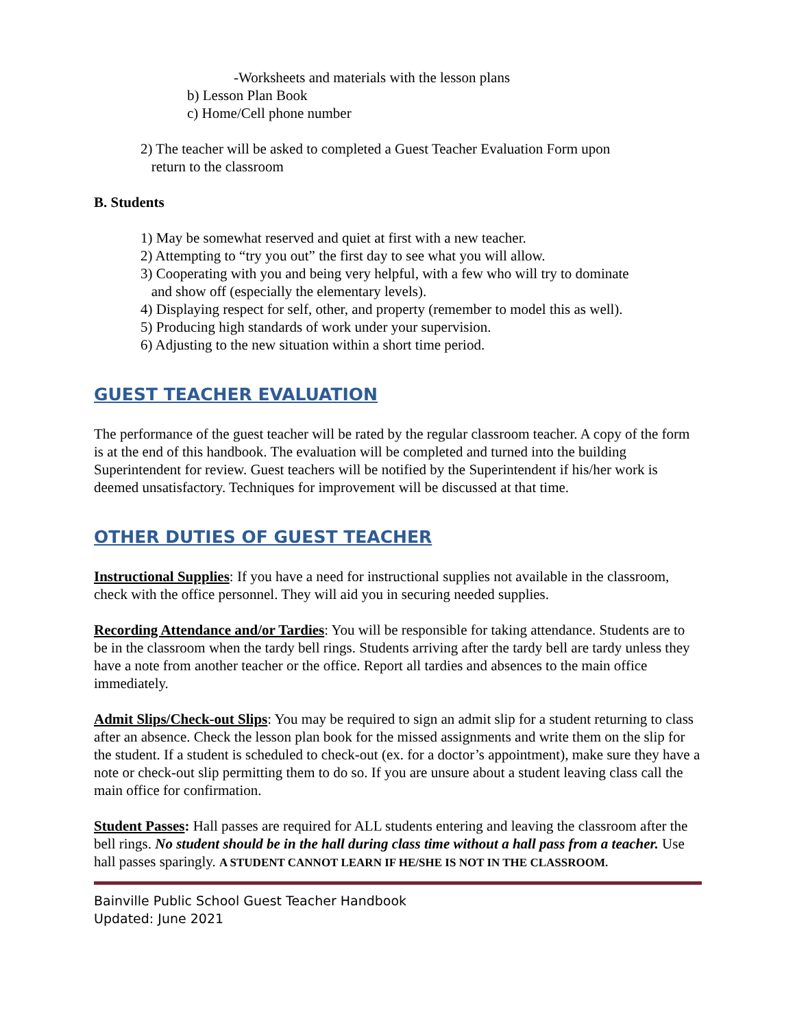-Worksheets and materials with the lesson plans
b) Lesson Plan Book
c) Home/Cell phone number
2) The teacher will be asked to completed a Guest Teacher Evaluation Form upon
return to the classroom
B. Students
1) May be somewhat reserved and quiet at first with a new teacher.
2) Attempting to “try you out” the first day to see what you will allow.
3) Cooperating with you and being very helpful, with a few who will try to dominate
and show off (especially the elementary levels).
4) Displaying respect for self, other, and property (remember to model this as well).
5) Producing high standards of work under your supervision.
6) Adjusting to the new situation within a short time period.
GUEST TEACHER EVALUATION
The performance of the guest teacher will be rated by the regular classroom teacher. A copy of the form is at the end of this handbook. The evaluation will be completed and turned into the building Superintendent for review. Guest teachers will be notified by the Superintendent if his/her work is deemed unsatisfactory. Techniques for improvement will be discussed at that time.
OTHER DUTIES OF GUEST TEACHER
Instructional Supplies: If you have a need for instructional supplies not available in the classroom, check with the office personnel. They will aid you in securing needed supplies.
Recording Attendance and/or Tardies: You will be responsible for taking attendance. Students are to be in the classroom when the tardy bell rings. Students arriving after the tardy bell are tardy unless they have a note from another teacher or the office. Report all tardies and absences to the main office immediately.
Admit Slips/Check-out Slips: You may be required to sign an admit slip for a student returning to class after an absence. Check the lesson plan book for the missed assignments and write them on the slip for the student. If a student is scheduled to check-out (ex. for a doctor’s appointment), make sure they have a note or check-out slip permitting them to do so. If you are unsure about a student leaving class call the main office for confirmation.
Student Passes: Hall passes are required for ALL students entering and leaving the classroom after the bell rings. No student should be in the hall during class time without a hall pass from a teacher. Use hall passes sparingly. A STUDENT CANNOT LEARN IF HE/SHE IS NOT IN THE CLASSROOM.
Bainville Public School Guest Teacher Handbook
Updated: June 2021